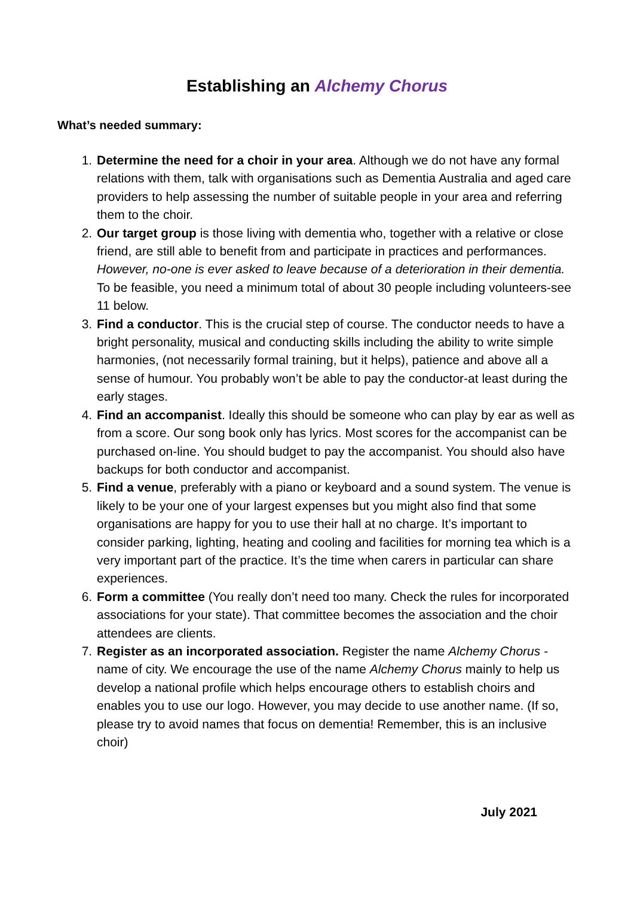Establishing an Alchemy Chorus
What’s needed summary:
1. Determine the need for a choir in your area. Although we do not have any formal relations with them, talk with organisations such as Dementia Australia and aged care providers to help assessing the number of suitable people in your area and referring them to the choir.
2. Our target group is those living with dementia who, together with a relative or close friend, are still able to benefit from and participate in practices and performances. However, no-one is ever asked to leave because of a deterioration in their dementia. To be feasible, you need a minimum total of about 30 people including volunteers-see 11 below.
3. Find a conductor. This is the crucial step of course. The conductor needs to have a bright personality, musical and conducting skills including the ability to write simple harmonies, (not necessarily formal training, but it helps), patience and above all a sense of humour. You probably won’t be able to pay the conductor-at least during the early stages.
4. Find an accompanist. Ideally this should be someone who can play by ear as well as from a score. Our song book only has lyrics. Most scores for the accompanist can be purchased on-line. You should budget to pay the accompanist. You should also have backups for both conductor and accompanist.
5. Find a venue, preferably with a piano or keyboard and a sound system. The venue is likely to be your one of your largest expenses but you might also find that some organisations are happy for you to use their hall at no charge. It’s important to consider parking, lighting, heating and cooling and facilities for morning tea which is a very important part of the practice. It’s the time when carers in particular can share experiences.
6. Form a committee (You really don’t need too many. Check the rules for incorporated associations for your state). That committee becomes the association and the choir attendees are clients.
7. Register as an incorporated association. Register the name Alchemy Chorus - name of city. We encourage the use of the name Alchemy Chorus mainly to help us develop a national profile which helps encourage others to establish choirs and enables you to use our logo. However, you may decide to use another name. (If so, please try to avoid names that focus on dementia! Remember, this is an inclusive choir)
July 2021